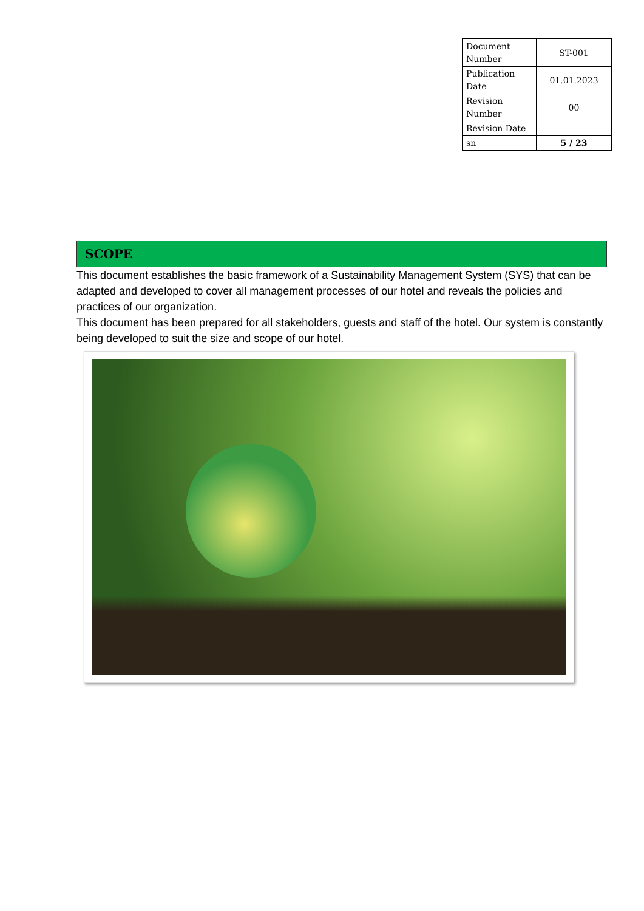| Document Number | ST-001 |
| Publication Date | 01.01.2023 |
| Revision Number | 00 |
| Revision Date | |
| sn | 5 / 23 |
SCOPE
This document establishes the basic framework of a Sustainability Management System (SYS) that can be adapted and developed to cover all management processes of our hotel and reveals the policies and practices of our organization.
This document has been prepared for all stakeholders, guests and staff of the hotel. Our system is constantly being developed to suit the size and scope of our hotel.